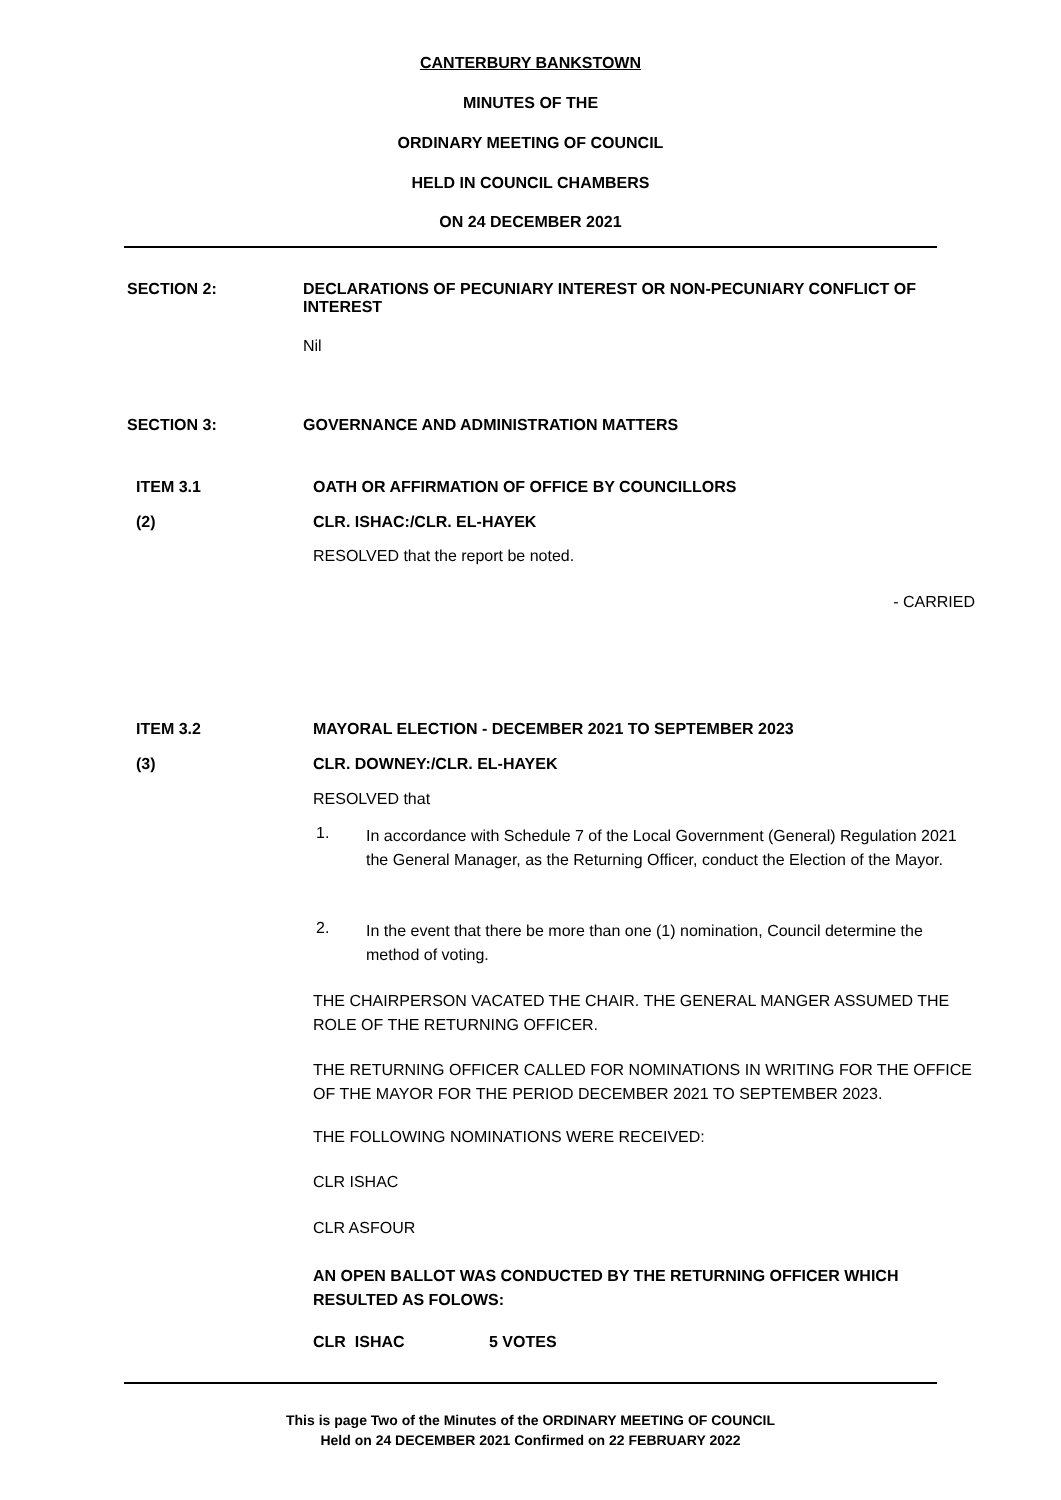CANTERBURY BANKSTOWN
MINUTES OF THE
ORDINARY MEETING OF COUNCIL
HELD IN COUNCIL CHAMBERS
ON 24 DECEMBER 2021
SECTION 2:
DECLARATIONS OF PECUNIARY INTEREST OR NON-PECUNIARY CONFLICT OF INTEREST
Nil
SECTION 3:
GOVERNANCE AND ADMINISTRATION MATTERS
ITEM 3.1
OATH OR AFFIRMATION OF OFFICE BY COUNCILLORS
(2) CLR. ISHAC:/CLR. EL-HAYEK
RESOLVED that the report be noted.
- CARRIED
ITEM 3.2
MAYORAL ELECTION - DECEMBER 2021 TO SEPTEMBER 2023
(3) CLR. DOWNEY:/CLR. EL-HAYEK
RESOLVED that
1.
In accordance with Schedule 7 of the Local Government (General) Regulation 2021 the General Manager, as the Returning Officer, conduct the Election of the Mayor.
2.
In the event that there be more than one (1) nomination, Council determine the method of voting.
THE CHAIRPERSON VACATED THE CHAIR. THE GENERAL MANGER ASSUMED THE ROLE OF THE RETURNING OFFICER.
THE RETURNING OFFICER CALLED FOR NOMINATIONS IN WRITING FOR THE OFFICE OF THE MAYOR FOR THE PERIOD DECEMBER 2021 TO SEPTEMBER 2023.
THE FOLLOWING NOMINATIONS WERE RECEIVED:
CLR ISHAC
CLR ASFOUR
AN OPEN BALLOT WAS CONDUCTED BY THE RETURNING OFFICER WHICH RESULTED AS FOLOWS:
CLR ISHAC 5 VOTES
This is page Two of the Minutes of the ORDINARY MEETING OF COUNCIL
Held on 24 DECEMBER 2021 Confirmed on 22 FEBRUARY 2022